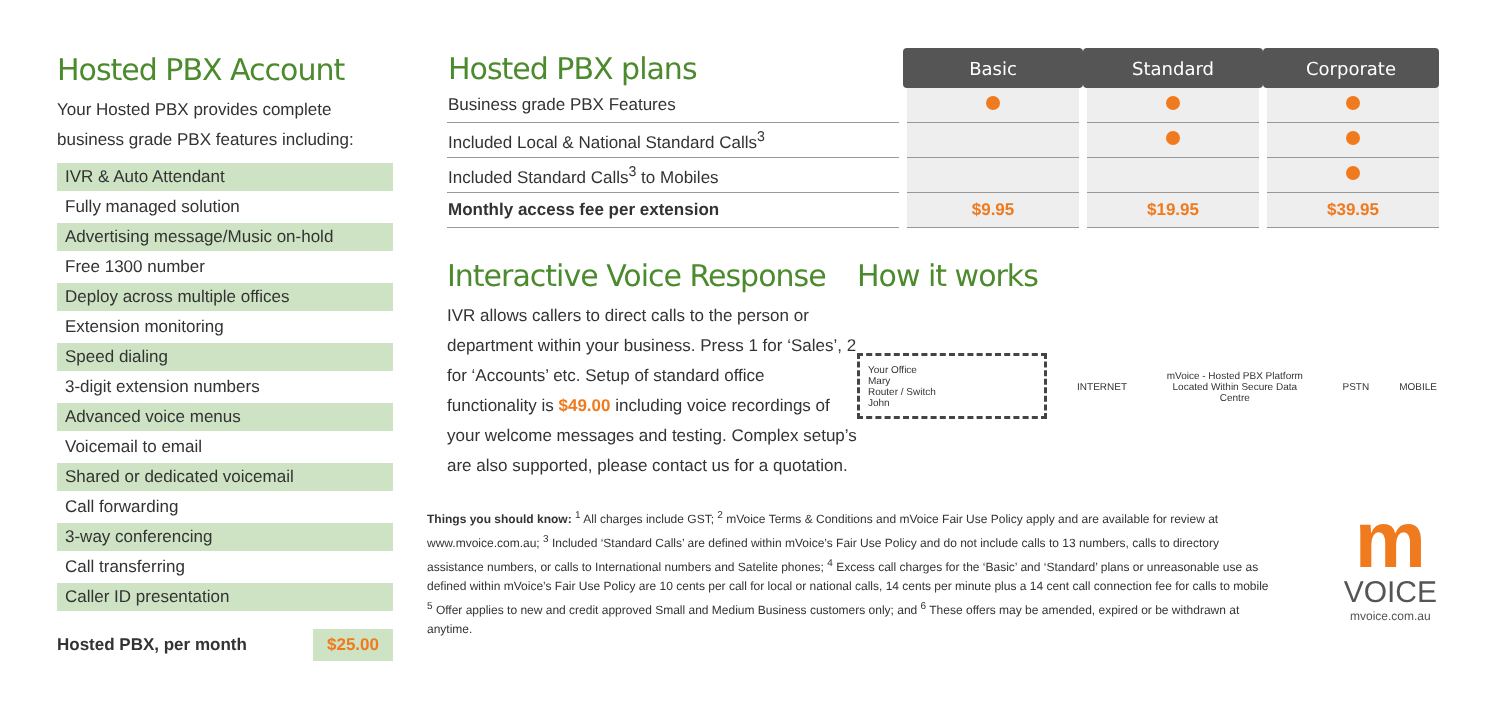Hosted PBX Account
Your Hosted PBX provides complete business grade PBX features including:
IVR & Auto Attendant
Fully managed solution
Advertising message/Music on-hold
Free 1300 number
Deploy across multiple offices
Extension monitoring
Speed dialing
3-digit extension numbers
Advanced voice menus
Voicemail to email
Shared or dedicated voicemail
Call forwarding
3-way conferencing
Call transferring
Caller ID presentation
Hosted PBX, per month $25.00
| Hosted PBX plans | Basic | Standard | Corporate |
| Business grade PBX Features | | | |
| Included Local & National Standard Calls<sup>3</sup> | | | |
| Included Standard Calls<sup>3</sup> to Mobiles | | | |
| Monthly access fee per extension | $9.95 | $19.95 | $39.95 |
Interactive Voice Response
IVR allows callers to direct calls to the person or department within your business. Press 1 for ‘Sales’, 2 for ‘Accounts’ etc. Setup of standard office functionality is $49.00 including voice recordings of your welcome messages and testing. Complex setup’s are also supported, please contact us for a quotation.
How it works
Your Office
Mary
Router / Switch
John
INTERNET
mVoice - Hosted PBX Platform
Located Within Secure Data Centre
PSTN MOBILE
Things you should know: <sup>1</sup> All charges include GST; <sup>2</sup> mVoice Terms & Conditions and mVoice Fair Use Policy apply and are available for review at www.mvoice.com.au; <sup>3</sup> Included ‘Standard Calls’ are defined within mVoice’s Fair Use Policy and do not include calls to 13 numbers, calls to directory assistance numbers, or calls to International numbers and Satelite phones; <sup>4</sup> Excess call charges for the ‘Basic’ and ‘Standard’ plans or unreasonable use as defined within mVoice’s Fair Use Policy are 10 cents per call for local or national calls, 14 cents per minute plus a 14 cent call connection fee for calls to mobile <sup>5</sup> Offer applies to new and credit approved Small and Medium Business customers only; and <sup>6</sup> These offers may be amended, expired or be withdrawn at anytime.
m
VOICE
mvoice.com.au